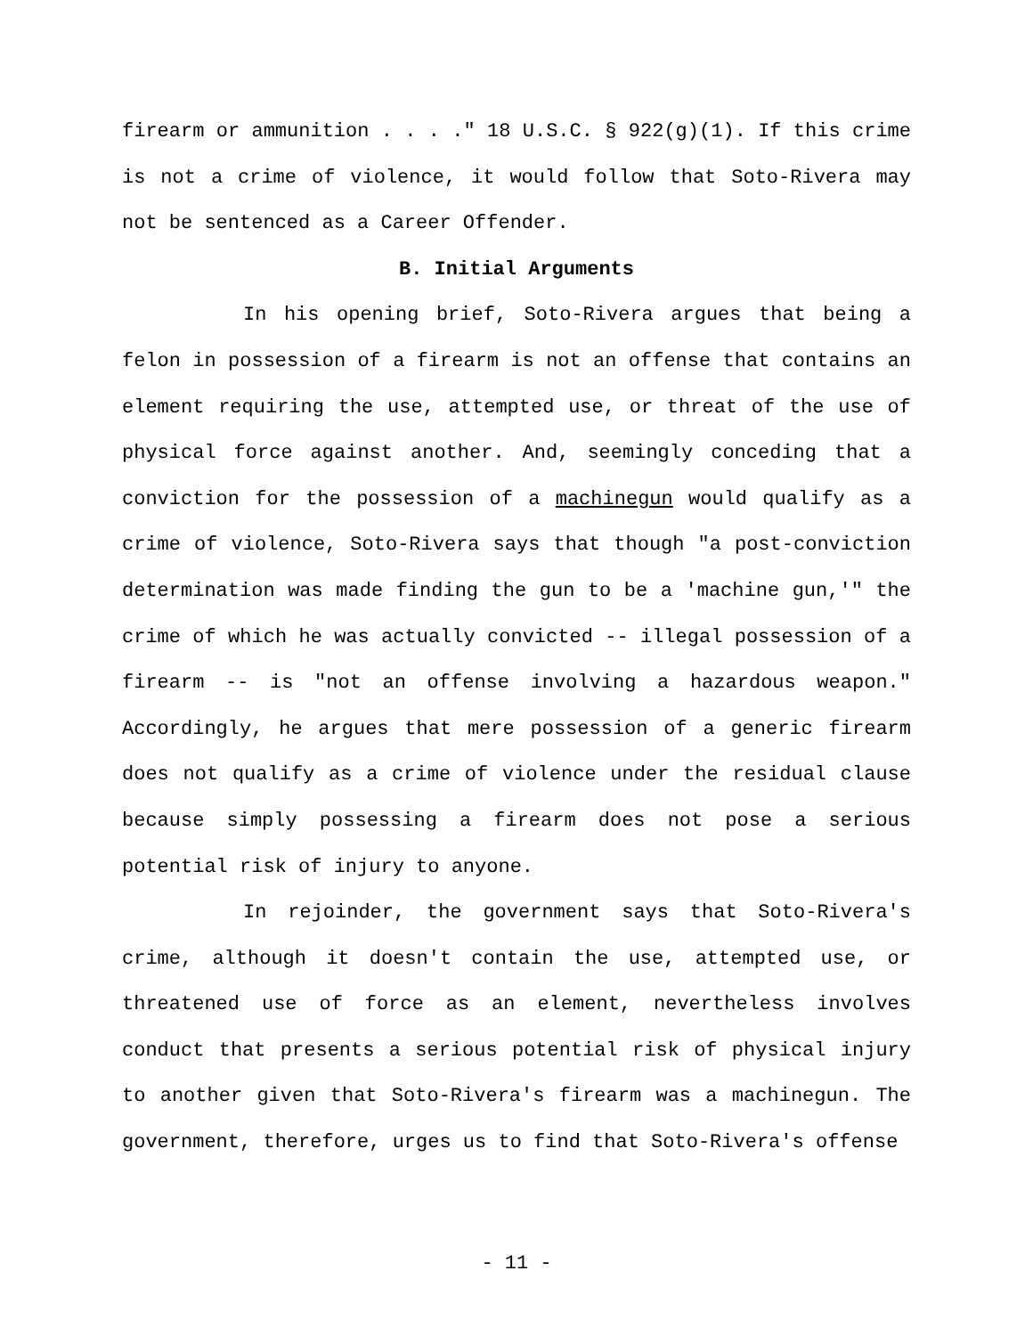firearm or ammunition . . . ." 18 U.S.C. § 922(g)(1). If this crime is not a crime of violence, it would follow that Soto-Rivera may not be sentenced as a Career Offender.
B. Initial Arguments
In his opening brief, Soto-Rivera argues that being a felon in possession of a firearm is not an offense that contains an element requiring the use, attempted use, or threat of the use of physical force against another. And, seemingly conceding that a conviction for the possession of a machinegun would qualify as a crime of violence, Soto-Rivera says that though "a post-conviction determination was made finding the gun to be a 'machine gun,'" the crime of which he was actually convicted -- illegal possession of a firearm -- is "not an offense involving a hazardous weapon." Accordingly, he argues that mere possession of a generic firearm does not qualify as a crime of violence under the residual clause because simply possessing a firearm does not pose a serious potential risk of injury to anyone.
In rejoinder, the government says that Soto-Rivera's crime, although it doesn't contain the use, attempted use, or threatened use of force as an element, nevertheless involves conduct that presents a serious potential risk of physical injury to another given that Soto-Rivera's firearm was a machinegun. The government, therefore, urges us to find that Soto-Rivera's offense
- 11 -